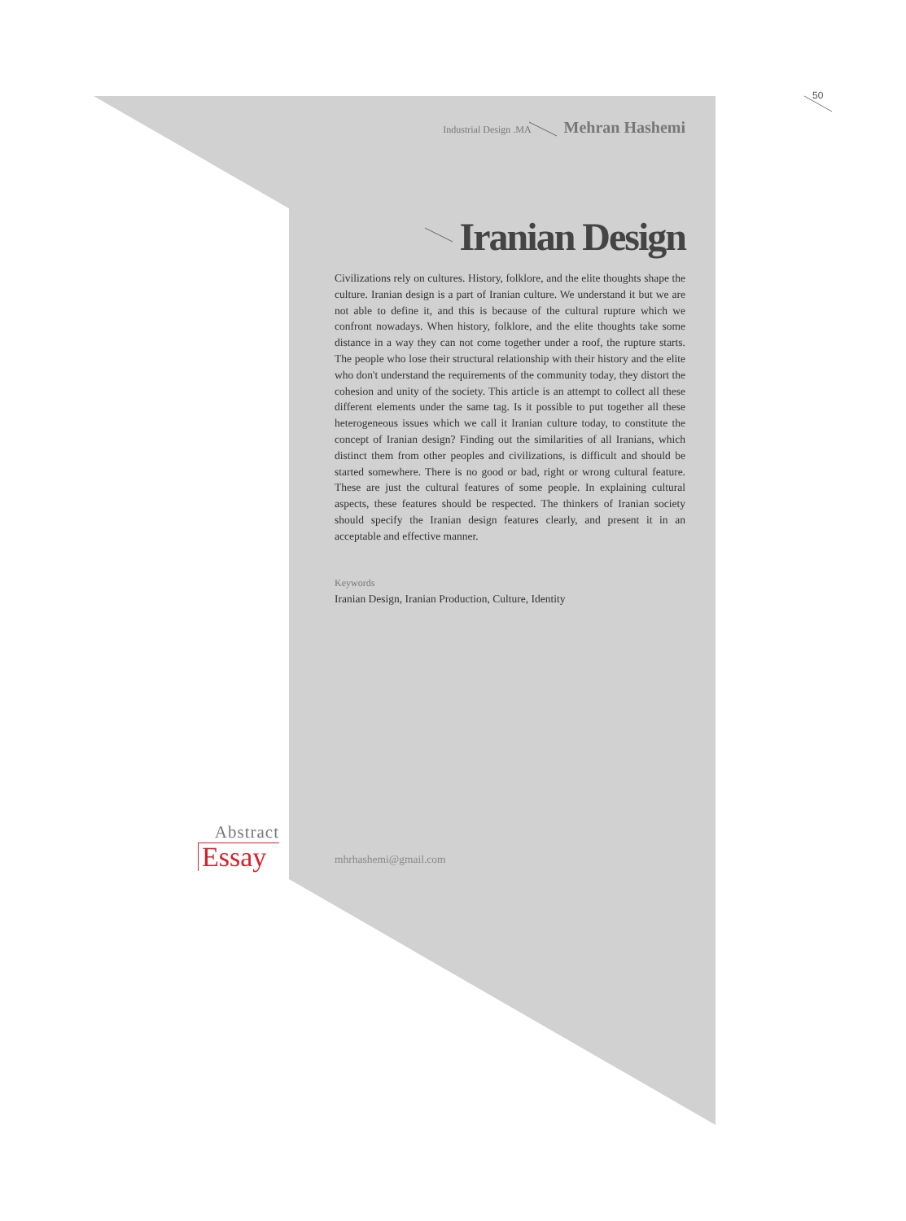50
Industrial Design .MA Mehran Hashemi
Iranian Design
Civilizations rely on cultures. History, folklore, and the elite thoughts shape the culture. Iranian design is a part of Iranian culture. We understand it but we are not able to define it, and this is because of the cultural rupture which we confront nowadays. When history, folklore, and the elite thoughts take some distance in a way they can not come together under a roof, the rupture starts. The people who lose their structural relationship with their history and the elite who don't understand the requirements of the community today, they distort the cohesion and unity of the society. This article is an attempt to collect all these different elements under the same tag. Is it possible to put together all these heterogeneous issues which we call it Iranian culture today, to constitute the concept of Iranian design? Finding out the similarities of all Iranians, which distinct them from other peoples and civilizations, is difficult and should be started somewhere. There is no good or bad, right or wrong cultural feature. These are just the cultural features of some people. In explaining cultural aspects, these features should be respected. The thinkers of Iranian society should specify the Iranian design features clearly, and present it in an acceptable and effective manner.
Keywords
Iranian Design, Iranian Production, Culture, Identity
Abstract
Essay
mhrhashemi@gmail.com